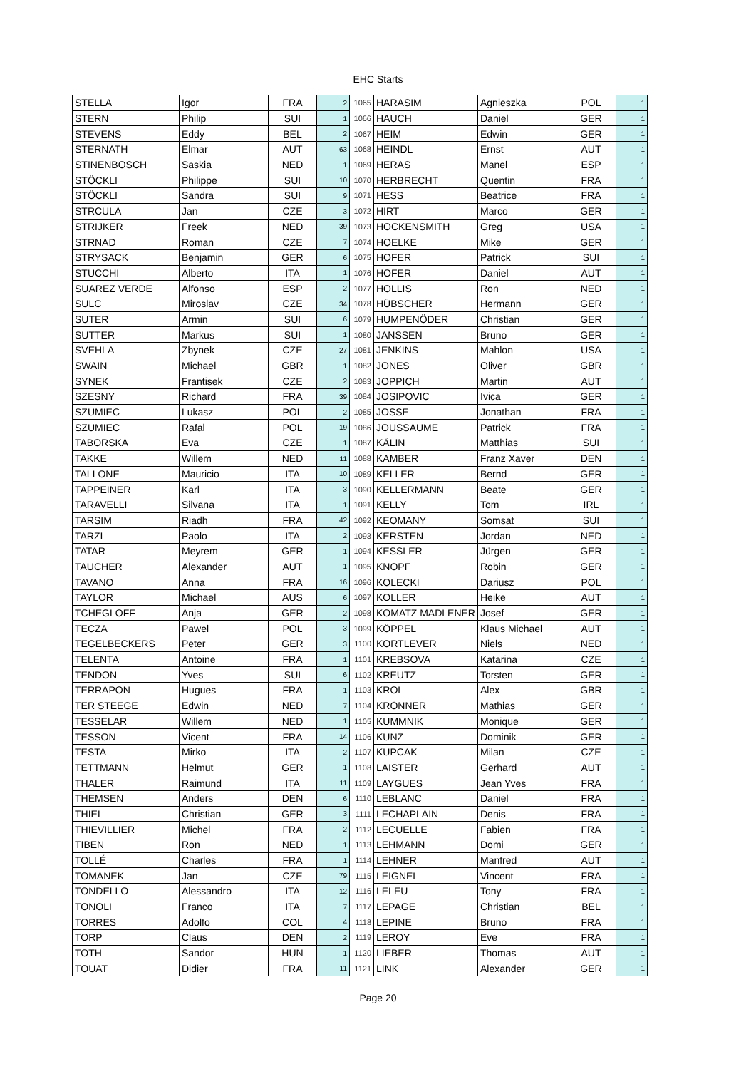EHC Starts
| STELLA | Igor | FRA | 2 | 1065 | HARASIM | Agnieszka | POL | 1 |
| STERN | Philip | SUI | 1 | 1066 | HAUCH | Daniel | GER | 1 |
| STEVENS | Eddy | BEL | 2 | 1067 | HEIM | Edwin | GER | 1 |
| STERNATH | Elmar | AUT | 63 | 1068 | HEINDL | Ernst | AUT | 1 |
| STINENBOSCH | Saskia | NED | 1 | 1069 | HERAS | Manel | ESP | 1 |
| STÖCKLI | Philippe | SUI | 10 | 1070 | HERBRECHT | Quentin | FRA | 1 |
| STÖCKLI | Sandra | SUI | 9 | 1071 | HESS | Beatrice | FRA | 1 |
| STRCULA | Jan | CZE | 3 | 1072 | HIRT | Marco | GER | 1 |
| STRIJKER | Freek | NED | 39 | 1073 | HOCKENSMITH | Greg | USA | 1 |
| STRNAD | Roman | CZE | 7 | 1074 | HOELKE | Mike | GER | 1 |
| STRYSACK | Benjamin | GER | 6 | 1075 | HOFER | Patrick | SUI | 1 |
| STUCCHI | Alberto | ITA | 1 | 1076 | HOFER | Daniel | AUT | 1 |
| SUAREZ VERDE | Alfonso | ESP | 2 | 1077 | HOLLIS | Ron | NED | 1 |
| SULC | Miroslav | CZE | 34 | 1078 | HÜBSCHER | Hermann | GER | 1 |
| SUTER | Armin | SUI | 6 | 1079 | HUMPENÖDER | Christian | GER | 1 |
| SUTTER | Markus | SUI | 1 | 1080 | JANSSEN | Bruno | GER | 1 |
| SVEHLA | Zbynek | CZE | 27 | 1081 | JENKINS | Mahlon | USA | 1 |
| SWAIN | Michael | GBR | 1 | 1082 | JONES | Oliver | GBR | 1 |
| SYNEK | Frantisek | CZE | 2 | 1083 | JOPPICH | Martin | AUT | 1 |
| SZESNY | Richard | FRA | 39 | 1084 | JOSIPOVIC | Ivica | GER | 1 |
| SZUMIEC | Lukasz | POL | 2 | 1085 | JOSSE | Jonathan | FRA | 1 |
| SZUMIEC | Rafal | POL | 19 | 1086 | JOUSSAUME | Patrick | FRA | 1 |
| TABORSKA | Eva | CZE | 1 | 1087 | KÄLIN | Matthias | SUI | 1 |
| TAKKE | Willem | NED | 11 | 1088 | KAMBER | Franz Xaver | DEN | 1 |
| TALLONE | Mauricio | ITA | 10 | 1089 | KELLER | Bernd | GER | 1 |
| TAPPEINER | Karl | ITA | 3 | 1090 | KELLERMANN | Beate | GER | 1 |
| TARAVELLI | Silvana | ITA | 1 | 1091 | KELLY | Tom | IRL | 1 |
| TARSIM | Riadh | FRA | 42 | 1092 | KEOMANY | Somsat | SUI | 1 |
| TARZI | Paolo | ITA | 2 | 1093 | KERSTEN | Jordan | NED | 1 |
| TATAR | Meyrem | GER | 1 | 1094 | KESSLER | Jürgen | GER | 1 |
| TAUCHER | Alexander | AUT | 1 | 1095 | KNOPF | Robin | GER | 1 |
| TAVANO | Anna | FRA | 16 | 1096 | KOLECKI | Dariusz | POL | 1 |
| TAYLOR | Michael | AUS | 6 | 1097 | KOLLER | Heike | AUT | 1 |
| TCHEGLOFF | Anja | GER | 2 | 1098 | KOMATZ MADLENER | Josef | GER | 1 |
| TECZA | Pawel | POL | 3 | 1099 | KÖPPEL | Klaus Michael | AUT | 1 |
| TEGELBECKERS | Peter | GER | 3 | 1100 | KORTLEVER | Niels | NED | 1 |
| TELENTA | Antoine | FRA | 1 | 1101 | KREBSOVA | Katarina | CZE | 1 |
| TENDON | Yves | SUI | 6 | 1102 | KREUTZ | Torsten | GER | 1 |
| TERRAPON | Hugues | FRA | 1 | 1103 | KROL | Alex | GBR | 1 |
| TER STEEGE | Edwin | NED | 7 | 1104 | KRÖNNER | Mathias | GER | 1 |
| TESSELAR | Willem | NED | 1 | 1105 | KUMMNIK | Monique | GER | 1 |
| TESSON | Vicent | FRA | 14 | 1106 | KUNZ | Dominik | GER | 1 |
| TESTA | Mirko | ITA | 2 | 1107 | KUPCAK | Milan | CZE | 1 |
| TETTMANN | Helmut | GER | 1 | 1108 | LAISTER | Gerhard | AUT | 1 |
| THALER | Raimund | ITA | 11 | 1109 | LAYGUES | Jean Yves | FRA | 1 |
| THEMSEN | Anders | DEN | 6 | 1110 | LEBLANC | Daniel | FRA | 1 |
| THIEL | Christian | GER | 3 | 1111 | LECHAPLAIN | Denis | FRA | 1 |
| THIEVILLIER | Michel | FRA | 2 | 1112 | LECUELLE | Fabien | FRA | 1 |
| TIBEN | Ron | NED | 1 | 1113 | LEHMANN | Domi | GER | 1 |
| TOLLÉ | Charles | FRA | 1 | 1114 | LEHNER | Manfred | AUT | 1 |
| TOMANEK | Jan | CZE | 79 | 1115 | LEIGNEL | Vincent | FRA | 1 |
| TONDELLO | Alessandro | ITA | 12 | 1116 | LELEU | Tony | FRA | 1 |
| TONOLI | Franco | ITA | 7 | 1117 | LEPAGE | Christian | BEL | 1 |
| TORRES | Adolfo | COL | 4 | 1118 | LEPINE | Bruno | FRA | 1 |
| TORP | Claus | DEN | 2 | 1119 | LEROY | Eve | FRA | 1 |
| TOTH | Sandor | HUN | 1 | 1120 | LIEBER | Thomas | AUT | 1 |
| TOUAT | Didier | FRA | 11 | 1121 | LINK | Alexander | GER | 1 |
Page 20